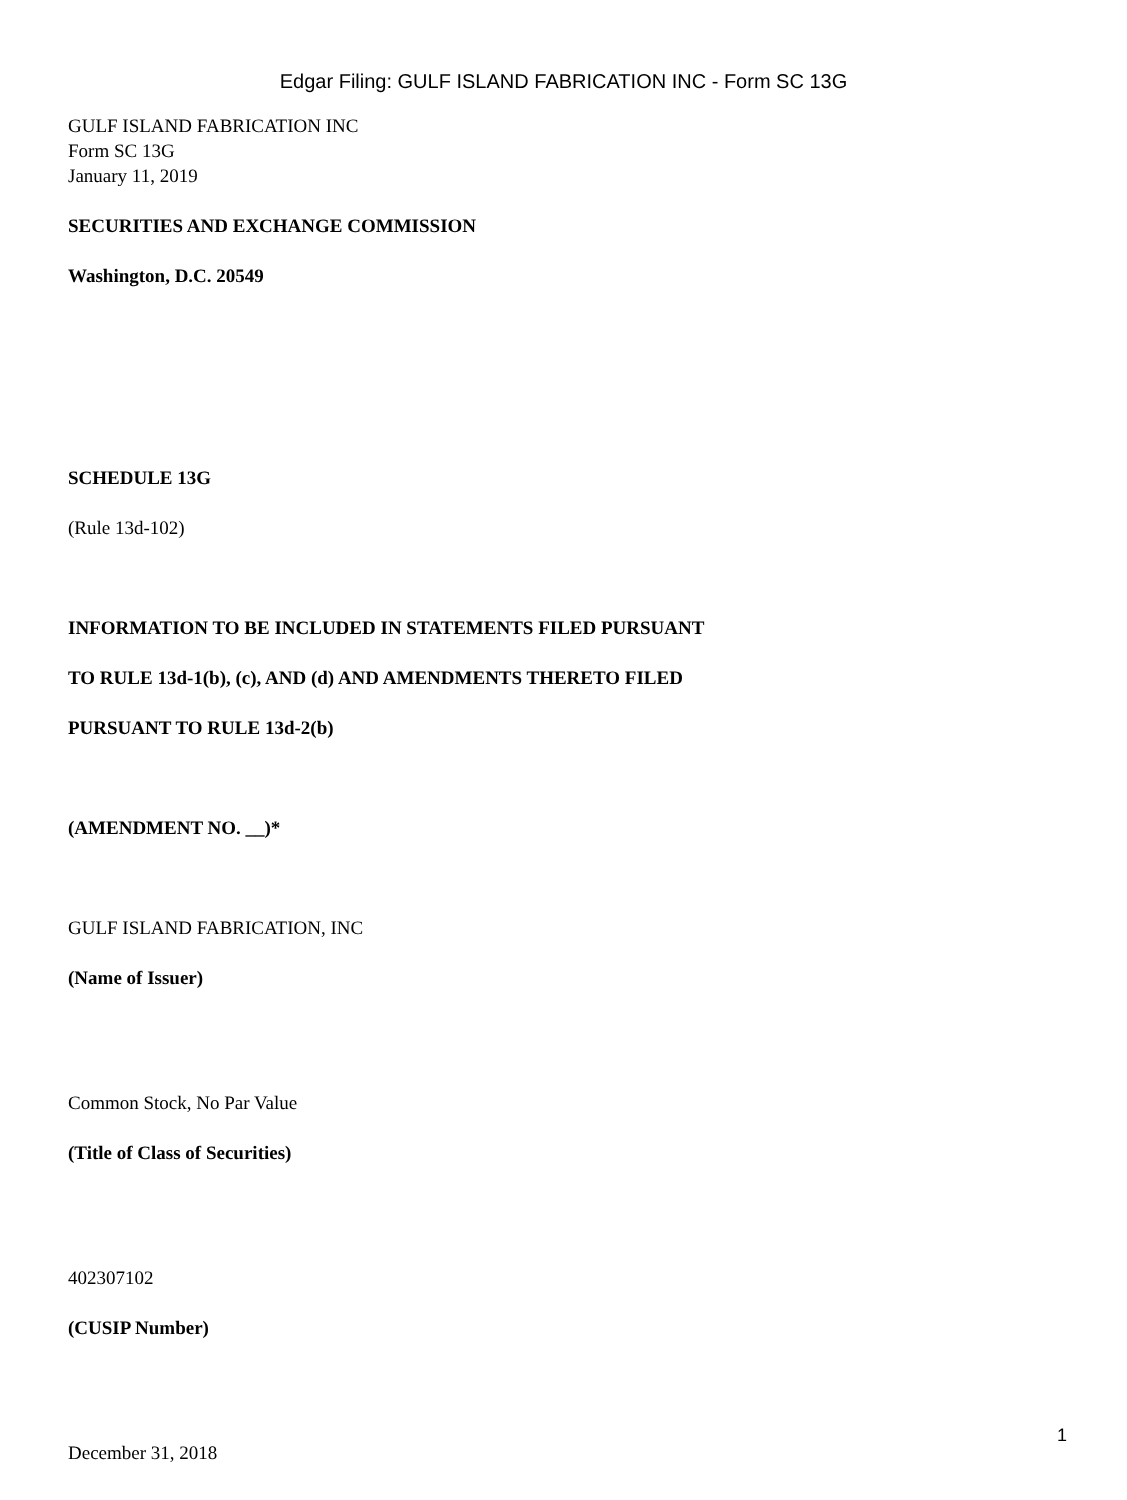Edgar Filing: GULF ISLAND FABRICATION INC - Form SC 13G
GULF ISLAND FABRICATION INC
Form SC 13G
January 11, 2019
SECURITIES AND EXCHANGE COMMISSION
Washington, D.C. 20549
SCHEDULE 13G
(Rule 13d-102)
INFORMATION TO BE INCLUDED IN STATEMENTS FILED PURSUANT
TO RULE 13d-1(b), (c), AND (d) AND AMENDMENTS THERETO FILED
PURSUANT TO RULE 13d-2(b)
(AMENDMENT NO. __)*
GULF ISLAND FABRICATION, INC
(Name of Issuer)
Common Stock, No Par Value
(Title of Class of Securities)
402307102
(CUSIP Number)
December 31, 2018
1